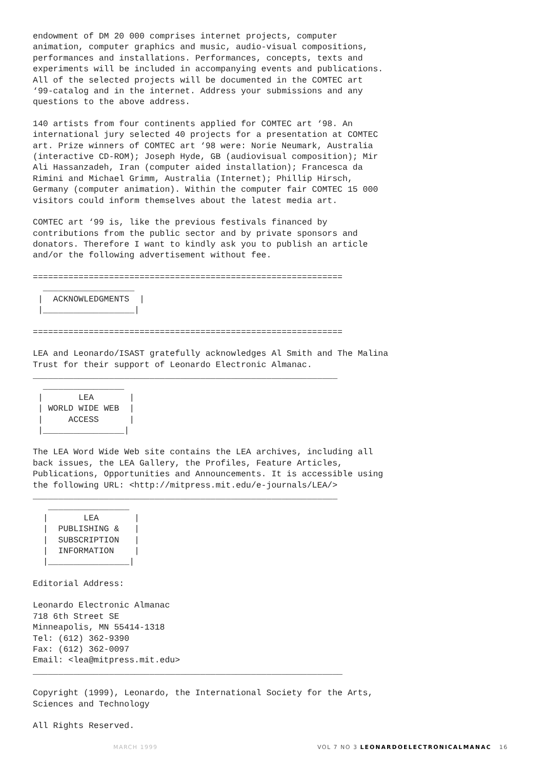endowment of DM 20 000 comprises internet projects, computer
animation, computer graphics and music, audio-visual compositions,
performances and installations. Performances, concepts, texts and
experiments will be included in accompanying events and publications.
All of the selected projects will be documented in the COMTEC art
‘99-catalog and in the internet. Address your submissions and any
questions to the above address.
140 artists from four continents applied for COMTEC art ‘98. An
international jury selected 40 projects for a presentation at COMTEC
art. Prize winners of COMTEC art ‘98 were: Norie Neumark, Australia
(interactive CD-ROM); Joseph Hyde, GB (audiovisual composition); Mir
Ali Hassanzadeh, Iran (computer aided installation); Francesca da
Rimini and Michael Grimm, Australia (Internet); Phillip Hirsch,
Germany (computer animation). Within the computer fair COMTEC 15 000
visitors could inform themselves about the latest media art.
COMTEC art ‘99 is, like the previous festivals financed by
contributions from the public sector and by private sponsors and
donators. Therefore I want to kindly ask you to publish an article
and/or the following advertisement without fee.
=============================================================
  __________________
 |  ACKNOWLEDGMENTS  |
 |__________________|

=============================================================
LEA and Leonardo/ISAST gratefully acknowledges Al Smith and The Malina
Trust for their support of Leonardo Electronic Almanac.
____________________________________________________________
  ________________
 |       LEA       |
 | WORLD WIDE WEB  |
 |     ACCESS      |
 |________________|
The LEA Word Wide Web site contains the LEA archives, including all
back issues, the LEA Gallery, the Profiles, Feature Articles,
Publications, Opportunities and Announcements. It is accessible using
the following URL: <http://mitpress.mit.edu/e-journals/LEA/>
____________________________________________________________
   ________________
  |       LEA       |
  |  PUBLISHING &   |
  |  SUBSCRIPTION   |
  |  INFORMATION    |
  |________________|
Editorial Address:
Leonardo Electronic Almanac
718 6th Street SE
Minneapolis, MN 55414-1318
Tel: (612) 362-9390
Fax: (612) 362-0097
Email: <lea@mitpress.mit.edu>
_____________________________________________________________
Copyright (1999), Leonardo, the International Society for the Arts,
Sciences and Technology
All Rights Reserved.
MARCH 1999 VOL 7 NO 3 LEONARDOELECTRONICALMANAC 16